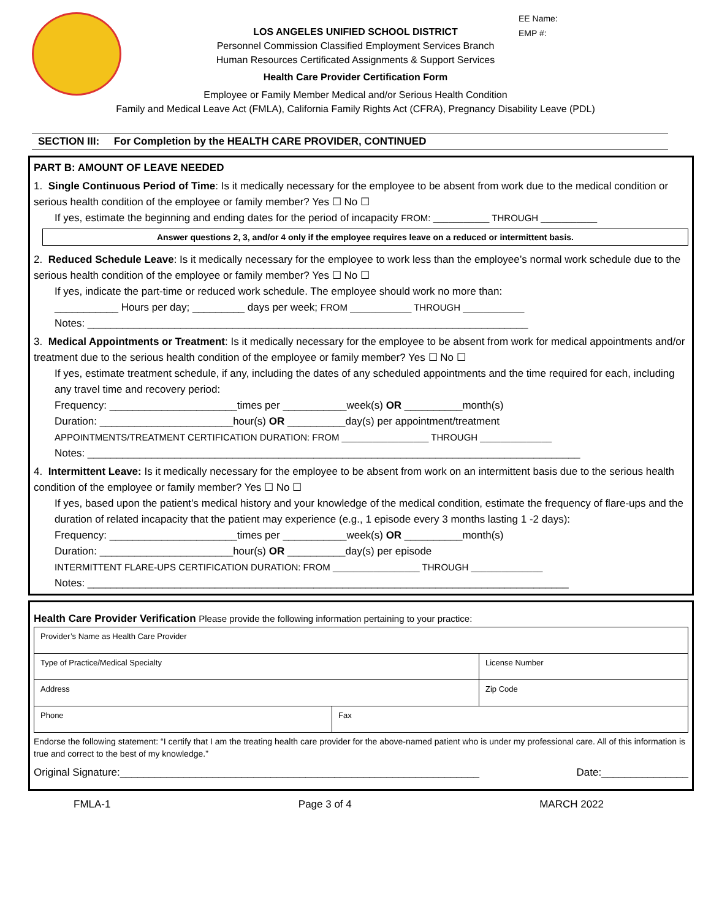EE Name:
EMP #:
LOS ANGELES UNIFIED SCHOOL DISTRICT
Personnel Commission Classified Employment Services Branch
Human Resources Certificated Assignments & Support Services
Health Care Provider Certification Form
Employee or Family Member Medical and/or Serious Health Condition
Family and Medical Leave Act (FMLA), California Family Rights Act (CFRA), Pregnancy Disability Leave (PDL)
SECTION III: For Completion by the HEALTH CARE PROVIDER, CONTINUED
PART B: AMOUNT OF LEAVE NEEDED
1. Single Continuous Period of Time: Is it medically necessary for the employee to be absent from work due to the medical condition or serious health condition of the employee or family member? Yes ☐ No ☐
If yes, estimate the beginning and ending dates for the period of incapacity FROM: ___________ THROUGH ___________
Answer questions 2, 3, and/or 4 only if the employee requires leave on a reduced or intermittent basis.
2. Reduced Schedule Leave: Is it medically necessary for the employee to work less than the employee’s normal work schedule due to the serious health condition of the employee or family member? Yes ☐ No ☐
If yes, indicate the part-time or reduced work schedule. The employee should work no more than:
___________ Hours per day; _________ days per week; FROM ____________ THROUGH ____________
Notes: ____________________________________________________________________________
3. Medical Appointments or Treatment: Is it medically necessary for the employee to be absent from work for medical appointments and/or treatment due to the serious health condition of the employee or family member? Yes ☐ No ☐
If yes, estimate treatment schedule, if any, including the dates of any scheduled appointments and the time required for each, including any travel time and recovery period:
Frequency: ______________________times per ___________week(s) OR __________month(s)
Duration: _______________________hour(s) OR __________day(s) per appointment/treatment
APPOINTMENTS/TREATMENT CERTIFICATION DURATION: FROM _________________ THROUGH ______________
Notes: _____________________________________________________________________________________
4. Intermittent Leave: Is it medically necessary for the employee to be absent from work on an intermittent basis due to the serious health condition of the employee or family member? Yes ☐ No ☐
If yes, based upon the patient’s medical history and your knowledge of the medical condition, estimate the frequency of flare-ups and the duration of related incapacity that the patient may experience (e.g., 1 episode every 3 months lasting 1 -2 days):
Frequency: ______________________times per ___________week(s) OR __________month(s)
Duration: _______________________hour(s) OR __________day(s) per episode
INTERMITTENT FLARE-UPS CERTIFICATION DURATION: FROM _________________ THROUGH ______________
Notes: ___________________________________________________________________________________
Health Care Provider Verification Please provide the following information pertaining to your practice:
| Provider’s Name as Health Care Provider | | |
| Type of Practice/Medical Specialty | | License Number |
| Address | | Zip Code |
| Phone | Fax | |
Endorse the following statement: “I certify that I am the treating health care provider for the above-named patient who is under my professional care. All of this information is true and correct to the best of my knowledge.”
Original Signature:______________________________________________________________ Date:_______________
FMLA-1 Page 3 of 4 MARCH 2022